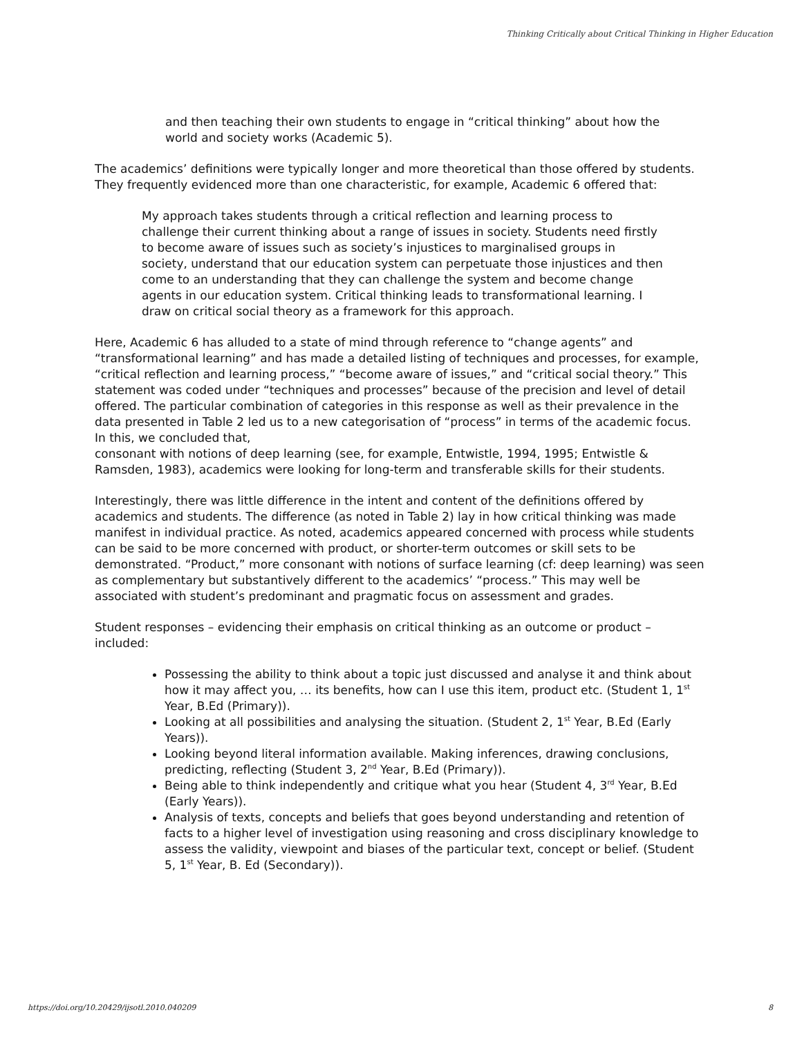Thinking Critically about Critical Thinking in Higher Education
and then teaching their own students to engage in “critical thinking” about how the world and society works (Academic 5).
The academics’ definitions were typically longer and more theoretical than those offered by students. They frequently evidenced more than one characteristic, for example, Academic 6 offered that:
My approach takes students through a critical reflection and learning process to challenge their current thinking about a range of issues in society. Students need firstly to become aware of issues such as society’s injustices to marginalised groups in society, understand that our education system can perpetuate those injustices and then come to an understanding that they can challenge the system and become change agents in our education system. Critical thinking leads to transformational learning. I draw on critical social theory as a framework for this approach.
Here, Academic 6 has alluded to a state of mind through reference to “change agents” and “transformational learning” and has made a detailed listing of techniques and processes, for example, “critical reflection and learning process,” “become aware of issues,” and “critical social theory.” This statement was coded under “techniques and processes” because of the precision and level of detail offered. The particular combination of categories in this response as well as their prevalence in the data presented in Table 2 led us to a new categorisation of “process” in terms of the academic focus. In this, we concluded that,
consonant with notions of deep learning (see, for example, Entwistle, 1994, 1995; Entwistle & Ramsden, 1983), academics were looking for long-term and transferable skills for their students.
Interestingly, there was little difference in the intent and content of the definitions offered by academics and students. The difference (as noted in Table 2) lay in how critical thinking was made manifest in individual practice. As noted, academics appeared concerned with process while students can be said to be more concerned with product, or shorter-term outcomes or skill sets to be demonstrated. “Product,” more consonant with notions of surface learning (cf: deep learning) was seen as complementary but substantively different to the academics’ “process.” This may well be associated with student’s predominant and pragmatic focus on assessment and grades.
Student responses – evidencing their emphasis on critical thinking as an outcome or product – included:
Possessing the ability to think about a topic just discussed and analyse it and think about how it may affect you, … its benefits, how can I use this item, product etc. (Student 1, 1<sup>st</sup> Year, B.Ed (Primary)).
Looking at all possibilities and analysing the situation. (Student 2, 1<sup>st</sup> Year, B.Ed (Early Years)).
Looking beyond literal information available. Making inferences, drawing conclusions, predicting, reflecting (Student 3, 2<sup>nd</sup> Year, B.Ed (Primary)).
Being able to think independently and critique what you hear (Student 4, 3<sup>rd</sup> Year, B.Ed (Early Years)).
Analysis of texts, concepts and beliefs that goes beyond understanding and retention of facts to a higher level of investigation using reasoning and cross disciplinary knowledge to assess the validity, viewpoint and biases of the particular text, concept or belief. (Student 5, 1<sup>st</sup> Year, B. Ed (Secondary)).
https://doi.org/10.20429/ijsotl.2010.040209 8